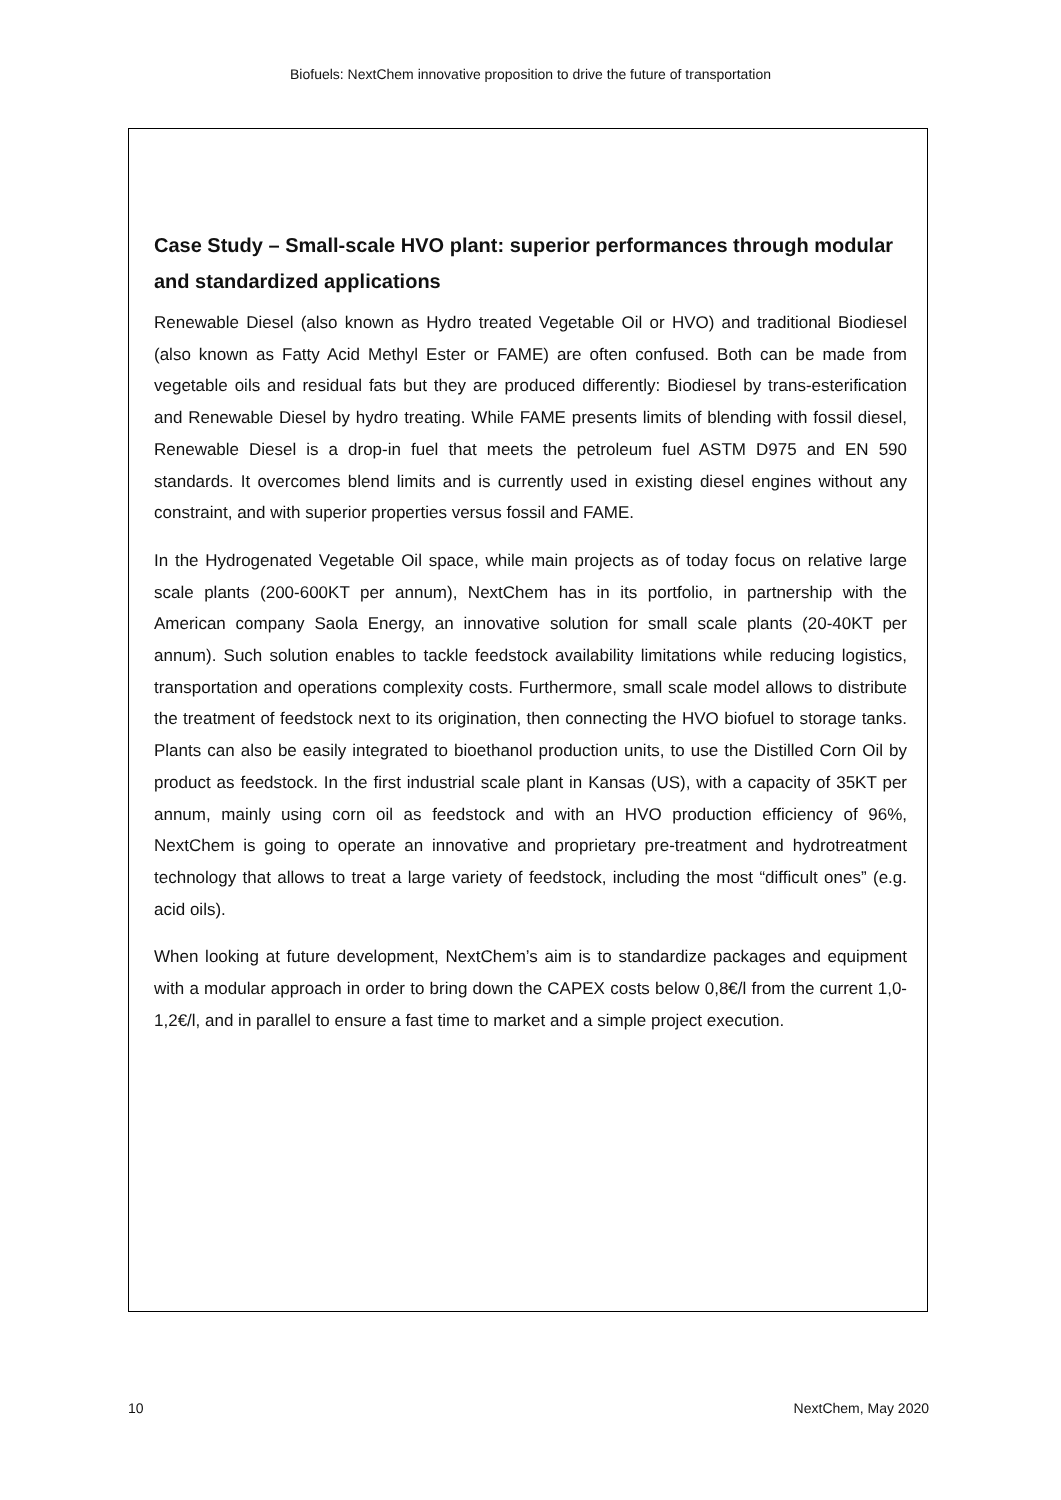Biofuels: NextChem innovative proposition to drive the future of transportation
Case Study – Small-scale HVO plant: superior performances through modular and standardized applications
Renewable Diesel (also known as Hydro treated Vegetable Oil or HVO) and traditional Biodiesel (also known as Fatty Acid Methyl Ester or FAME) are often confused. Both can be made from vegetable oils and residual fats but they are produced differently: Biodiesel by trans-esterification and Renewable Diesel by hydro treating. While FAME presents limits of blending with fossil diesel, Renewable Diesel is a drop-in fuel that meets the petroleum fuel ASTM D975 and EN 590 standards. It overcomes blend limits and is currently used in existing diesel engines without any constraint, and with superior properties versus fossil and FAME.
In the Hydrogenated Vegetable Oil space, while main projects as of today focus on relative large scale plants (200-600KT per annum), NextChem has in its portfolio, in partnership with the American company Saola Energy, an innovative solution for small scale plants (20-40KT per annum). Such solution enables to tackle feedstock availability limitations while reducing logistics, transportation and operations complexity costs. Furthermore, small scale model allows to distribute the treatment of feedstock next to its origination, then connecting the HVO biofuel to storage tanks. Plants can also be easily integrated to bioethanol production units, to use the Distilled Corn Oil by product as feedstock. In the first industrial scale plant in Kansas (US), with a capacity of 35KT per annum, mainly using corn oil as feedstock and with an HVO production efficiency of 96%, NextChem is going to operate an innovative and proprietary pre-treatment and hydrotreatment technology that allows to treat a large variety of feedstock, including the most “difficult ones” (e.g. acid oils).
When looking at future development, NextChem’s aim is to standardize packages and equipment with a modular approach in order to bring down the CAPEX costs below 0,8€/l from the current 1,0-1,2€/l, and in parallel to ensure a fast time to market and a simple project execution.
10 NextChem, May 2020